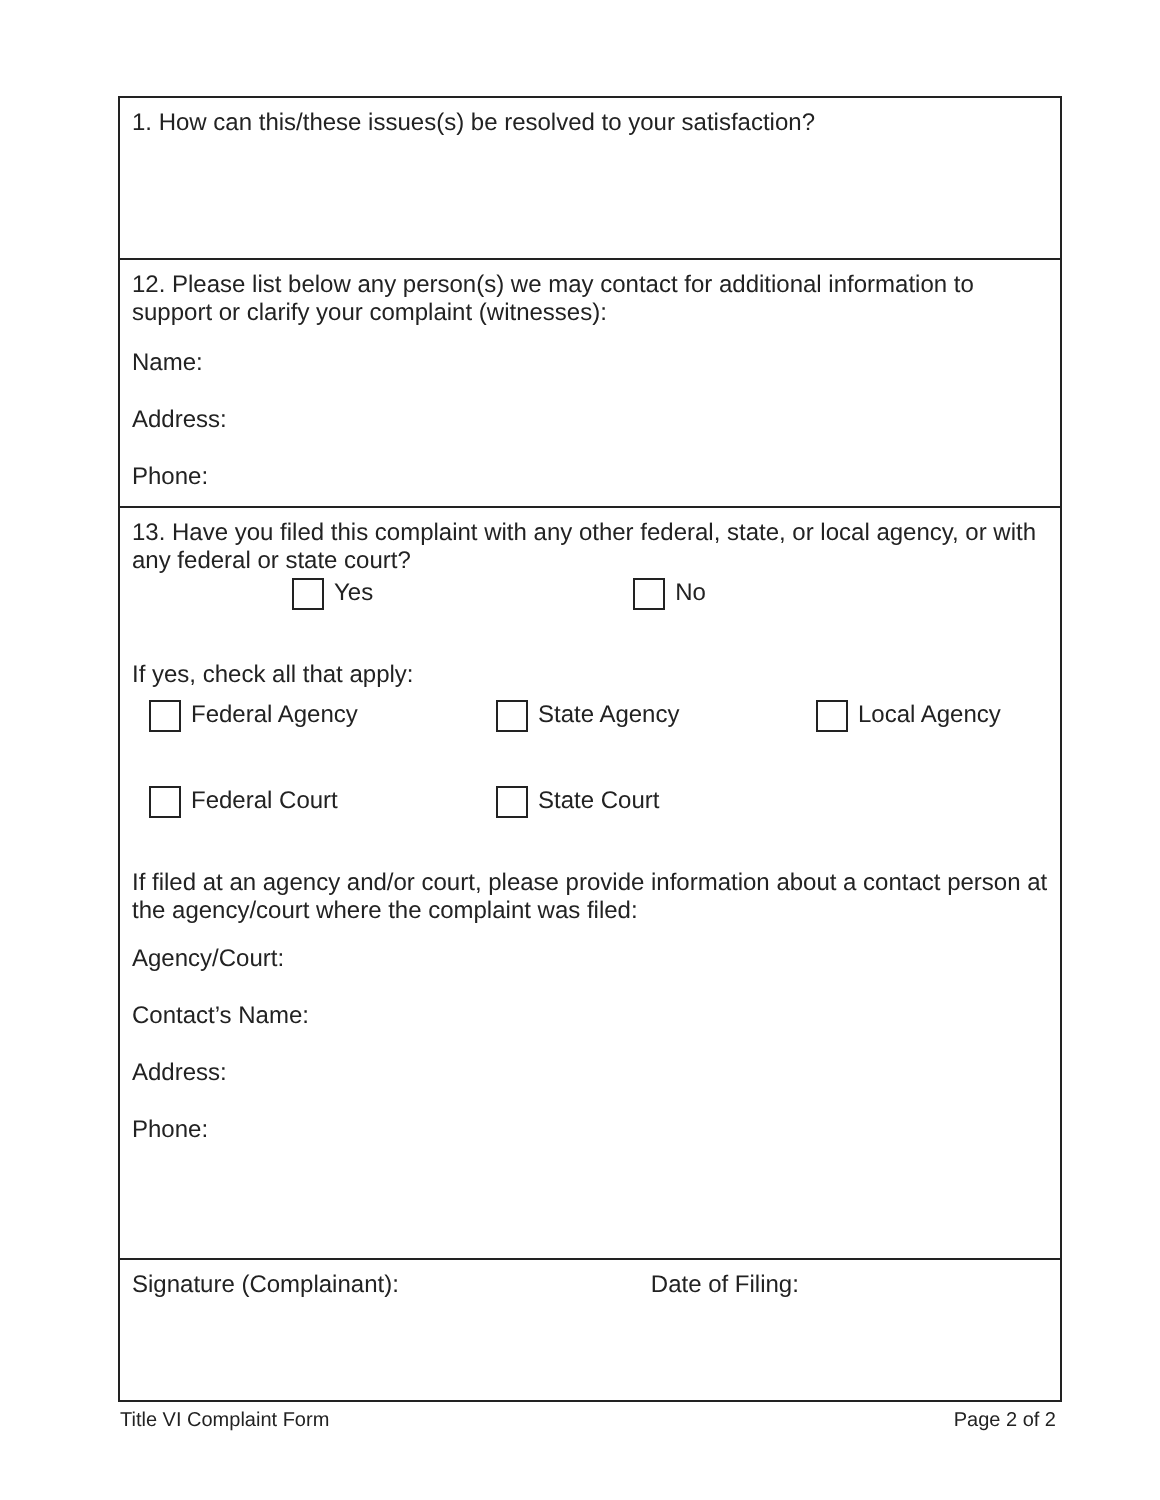1. How can this/these issues(s) be resolved to your satisfaction?
12. Please list below any person(s) we may contact for additional information to support or clarify your complaint (witnesses):
Name:
Address:
Phone:
13. Have you filed this complaint with any other federal, state, or local agency, or with any federal or state court?
Yes No
If yes, check all that apply:
Federal Agency State Agency Local Agency
Federal Court State Court
If filed at an agency and/or court, please provide information about a contact person at the agency/court where the complaint was filed:
Agency/Court:
Contact’s Name:
Address:
Phone:
Signature (Complainant): Date of Filing:
Title VI Complaint Form Page 2 of 2